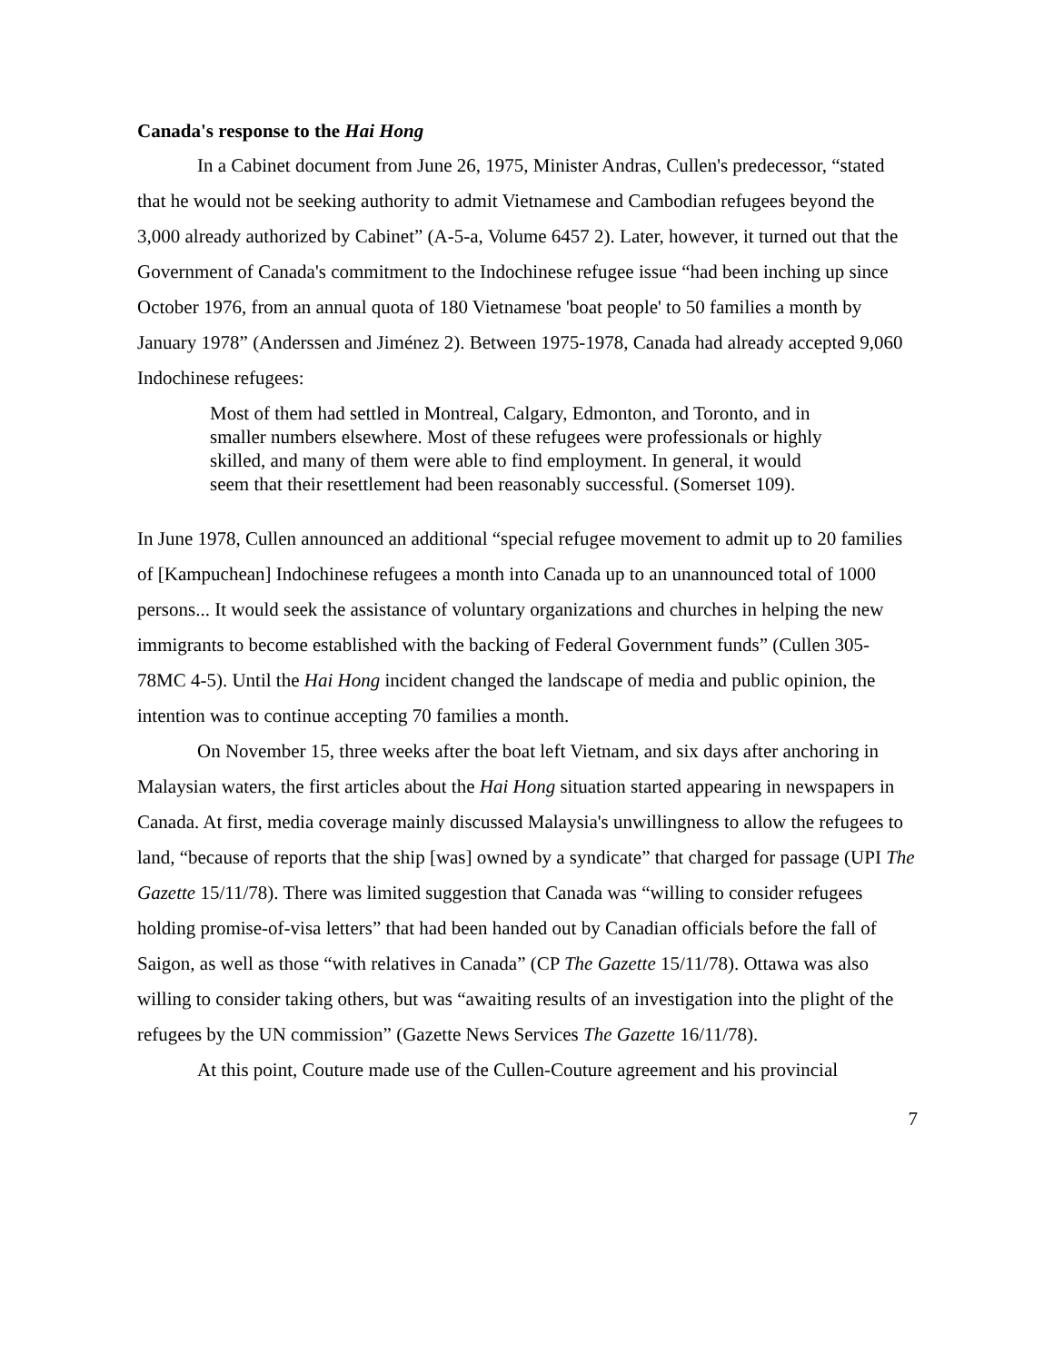Canada's response to the Hai Hong
In a Cabinet document from June 26, 1975, Minister Andras, Cullen's predecessor, “stated that he would not be seeking authority to admit Vietnamese and Cambodian refugees beyond the 3,000 already authorized by Cabinet” (A-5-a, Volume 6457 2). Later, however, it turned out that the Government of Canada's commitment to the Indochinese refugee issue “had been inching up since October 1976, from an annual quota of 180 Vietnamese 'boat people' to 50 families a month by January 1978” (Anderssen and Jiménez 2). Between 1975-1978, Canada had already accepted 9,060 Indochinese refugees:
Most of them had settled in Montreal, Calgary, Edmonton, and Toronto, and in smaller numbers elsewhere. Most of these refugees were professionals or highly skilled, and many of them were able to find employment. In general, it would seem that their resettlement had been reasonably successful. (Somerset 109).
In June 1978, Cullen announced an additional “special refugee movement to admit up to 20 families of [Kampuchean] Indochinese refugees a month into Canada up to an unannounced total of 1000 persons... It would seek the assistance of voluntary organizations and churches in helping the new immigrants to become established with the backing of Federal Government funds” (Cullen 305-78MC 4-5). Until the Hai Hong incident changed the landscape of media and public opinion, the intention was to continue accepting 70 families a month.
On November 15, three weeks after the boat left Vietnam, and six days after anchoring in Malaysian waters, the first articles about the Hai Hong situation started appearing in newspapers in Canada. At first, media coverage mainly discussed Malaysia's unwillingness to allow the refugees to land, “because of reports that the ship [was] owned by a syndicate” that charged for passage (UPI The Gazette 15/11/78). There was limited suggestion that Canada was “willing to consider refugees holding promise-of-visa letters” that had been handed out by Canadian officials before the fall of Saigon, as well as those “with relatives in Canada” (CP The Gazette 15/11/78). Ottawa was also willing to consider taking others, but was “awaiting results of an investigation into the plight of the refugees by the UN commission” (Gazette News Services The Gazette 16/11/78).
At this point, Couture made use of the Cullen-Couture agreement and his provincial
7